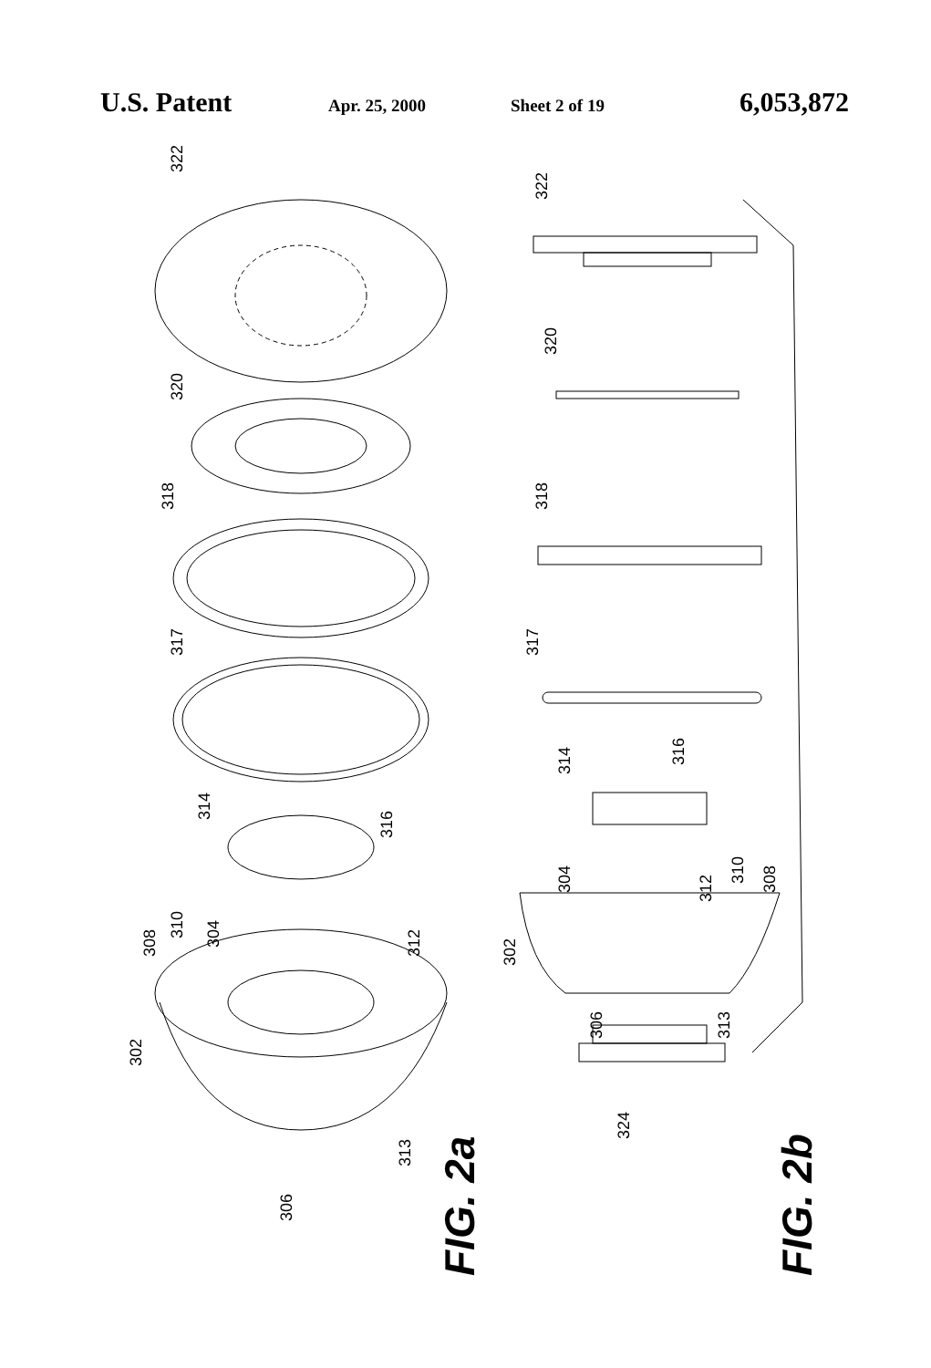U.S. Patent Apr. 25, 2000 Sheet 2 of 19 6,053,872
322
320
318
317
314
316
308
310
304
312
302
313
306
FIG. 2a
322
320
318
317
314
316
304
312
310
308
302
306
313
324
FIG. 2b